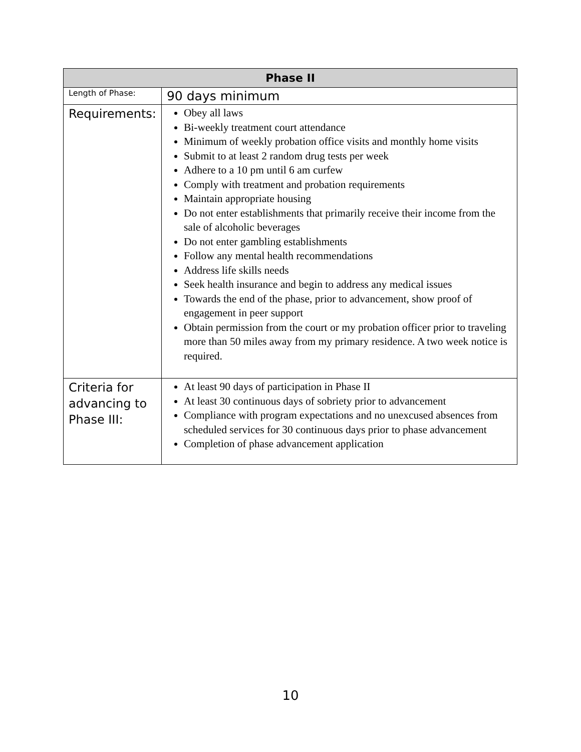| Phase II | |
| --- | --- |
| Length of Phase: | 90 days minimum |
| Requirements: | Obey all laws Bi-weekly treatment court attendance Minimum of weekly probation office visits and monthly home visits Submit to at least 2 random drug tests per week Adhere to a 10 pm until 6 am curfew Comply with treatment and probation requirements Maintain appropriate housing Do not enter establishments that primarily receive their income from the sale of alcoholic beverages Do not enter gambling establishments Follow any mental health recommendations Address life skills needs Seek health insurance and begin to address any medical issues Towards the end of the phase, prior to advancement, show proof of engagement in peer support Obtain permission from the court or my probation officer prior to traveling more than 50 miles away from my primary residence. A two week notice is required. |
| Criteria for advancing to Phase III: | At least 90 days of participation in Phase II At least 30 continuous days of sobriety prior to advancement Compliance with program expectations and no unexcused absences from scheduled services for 30 continuous days prior to phase advancement Completion of phase advancement application |
10